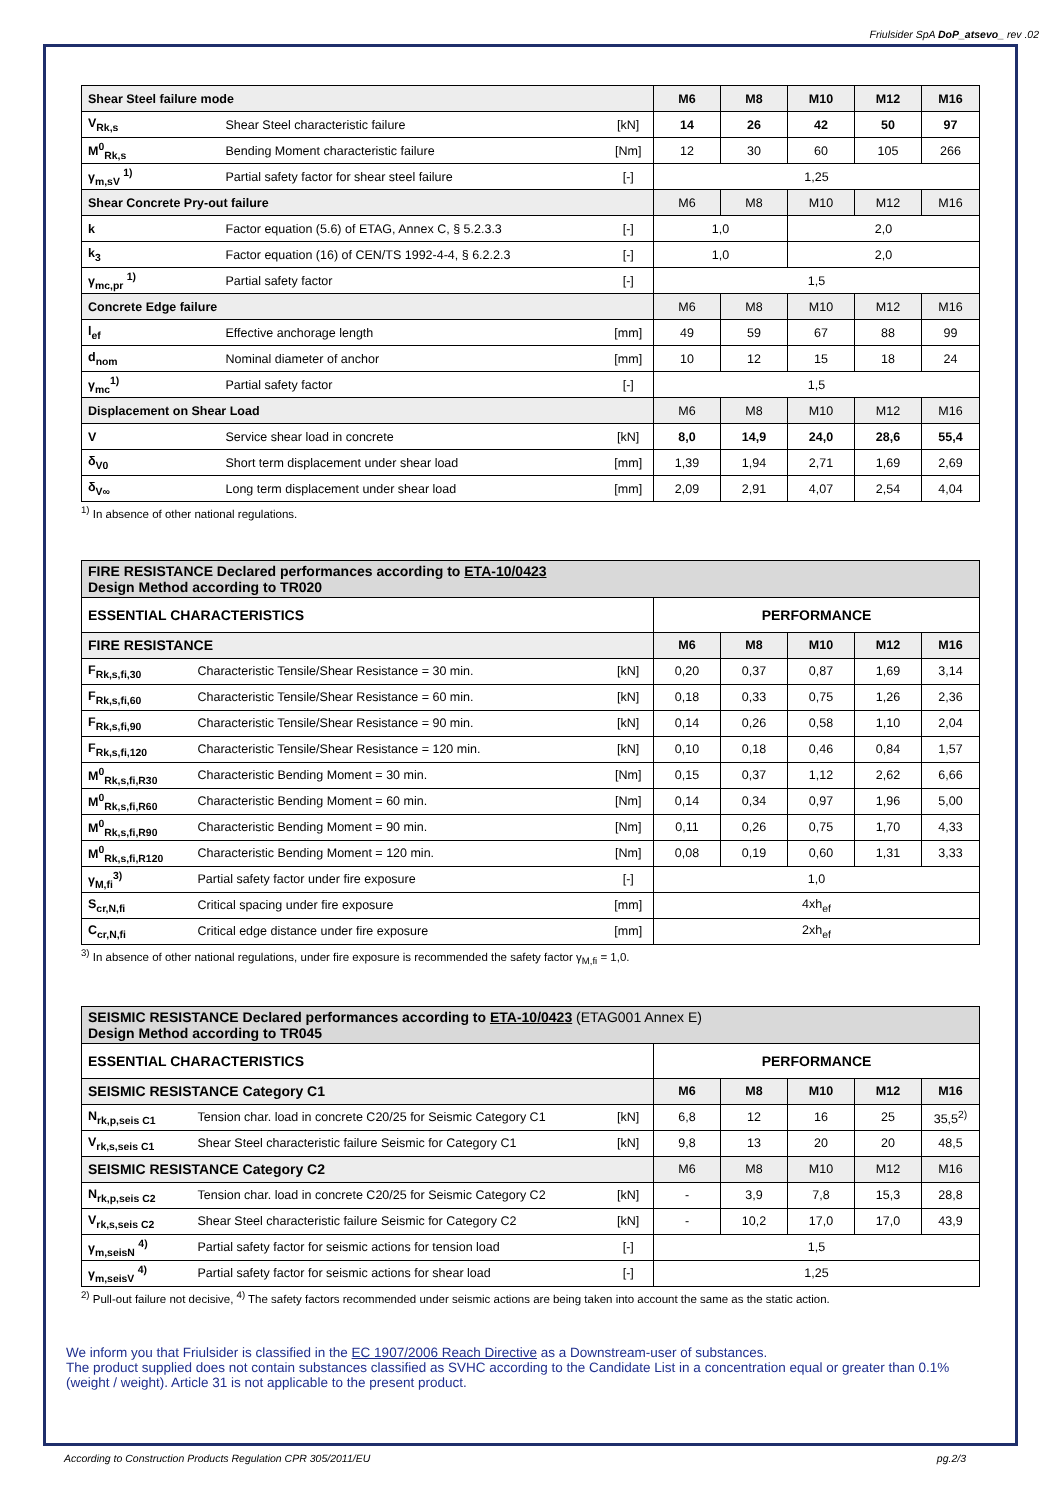Friulsider SpA DoP_atsevo_ rev .02
| Shear Steel failure mode | | | M6 | M8 | M10 | M12 | M16 |
| V<sub>Rk,s</sub> | Shear Steel characteristic failure | [kN] | 14 | 26 | 42 | 50 | 97 |
| M<sup>0</sup><sub>Rk,s</sub> | Bending Moment characteristic failure | [Nm] | 12 | 30 | 60 | 105 | 266 |
| γ<sub>m,sV</sub> <sup>1)</sup> | Partial safety factor for shear steel failure | [-] | 1,25 | | | | |
| Shear Concrete Pry-out failure | | | M6 | M8 | M10 | M12 | M16 |
| k | Factor equation (5.6) of ETAG, Annex C, § 5.2.3.3 | [-] | 1,0 | | 2,0 | | |
| k<sub>3</sub> | Factor equation (16) of CEN/TS 1992-4-4, § 6.2.2.3 | [-] | 1,0 | | 2,0 | | |
| γ<sub>mc,pr</sub> <sup>1)</sup> | Partial safety factor | [-] | 1,5 | | | | |
| Concrete Edge failure | | | M6 | M8 | M10 | M12 | M16 |
| l<sub>ef</sub> | Effective anchorage length | [mm] | 49 | 59 | 67 | 88 | 99 |
| d<sub>nom</sub> | Nominal diameter of anchor | [mm] | 10 | 12 | 15 | 18 | 24 |
| γ<sub>mc</sub><sup>1)</sup> | Partial safety factor | [-] | 1,5 | | | | |
| Displacement on Shear Load | | | M6 | M8 | M10 | M12 | M16 |
| V | Service shear load in concrete | [kN] | 8,0 | 14,9 | 24,0 | 28,6 | 55,4 |
| δ<sub>V0</sub> | Short term displacement under shear load | [mm] | 1,39 | 1,94 | 2,71 | 1,69 | 2,69 |
| δ<sub>V∞</sub> | Long term displacement under shear load | [mm] | 2,09 | 2,91 | 4,07 | 2,54 | 4,04 |
<sup>1)</sup> In absence of other national regulations.
| FIRE RESISTANCE Declared performances according to ETA-10/0423 Design Method according to TR020 | | | | | | | |
| ESSENTIAL CHARACTERISTICS | | | PERFORMANCE | | | | |
| FIRE RESISTANCE | | | M6 | M8 | M10 | M12 | M16 |
| F<sub>Rk,s,fi,30</sub> | Characteristic Tensile/Shear Resistance = 30 min. | [kN] | 0,20 | 0,37 | 0,87 | 1,69 | 3,14 |
| F<sub>Rk,s,fi,60</sub> | Characteristic Tensile/Shear Resistance = 60 min. | [kN] | 0,18 | 0,33 | 0,75 | 1,26 | 2,36 |
| F<sub>Rk,s,fi,90</sub> | Characteristic Tensile/Shear Resistance = 90 min. | [kN] | 0,14 | 0,26 | 0,58 | 1,10 | 2,04 |
| F<sub>Rk,s,fi,120</sub> | Characteristic Tensile/Shear Resistance = 120 min. | [kN] | 0,10 | 0,18 | 0,46 | 0,84 | 1,57 |
| M<sup>0</sup><sub>Rk,s,fi,R30</sub> | Characteristic Bending Moment = 30 min. | [Nm] | 0,15 | 0,37 | 1,12 | 2,62 | 6,66 |
| M<sup>0</sup><sub>Rk,s,fi,R60</sub> | Characteristic Bending Moment = 60 min. | [Nm] | 0,14 | 0,34 | 0,97 | 1,96 | 5,00 |
| M<sup>0</sup><sub>Rk,s,fi,R90</sub> | Characteristic Bending Moment = 90 min. | [Nm] | 0,11 | 0,26 | 0,75 | 1,70 | 4,33 |
| M<sup>0</sup><sub>Rk,s,fi,R120</sub> | Characteristic Bending Moment = 120 min. | [Nm] | 0,08 | 0,19 | 0,60 | 1,31 | 3,33 |
| γ<sub>M,fi</sub><sup>3)</sup> | Partial safety factor under fire exposure | [-] | 1,0 | | | | |
| S<sub>cr,N,fi</sub> | Critical spacing under fire exposure | [mm] | 4xh<sub>ef</sub> | | | | |
| C<sub>cr,N,fi</sub> | Critical edge distance under fire exposure | [mm] | 2xh<sub>ef</sub> | | | | |
<sup>3)</sup> In absence of other national regulations, under fire exposure is recommended the safety factor γ<sub>M,fi</sub> = 1,0.
| SEISMIC RESISTANCE Declared performances according to ETA-10/0423 (ETAG001 Annex E) Design Method according to TR045 | | | | | | | |
| ESSENTIAL CHARACTERISTICS | | | PERFORMANCE | | | | |
| SEISMIC RESISTANCE Category C1 | | | M6 | M8 | M10 | M12 | M16 |
| N<sub>rk,p,seis C1</sub> | Tension char. load in concrete C20/25 for Seismic Category C1 | [kN] | 6,8 | 12 | 16 | 25 | 35,5<sup>2)</sup> |
| V<sub>rk,s,seis C1</sub> | Shear Steel characteristic failure Seismic for Category C1 | [kN] | 9,8 | 13 | 20 | 20 | 48,5 |
| SEISMIC RESISTANCE Category C2 | | | M6 | M8 | M10 | M12 | M16 |
| N<sub>rk,p,seis C2</sub> | Tension char. load in concrete C20/25 for Seismic Category C2 | [kN] | - | 3,9 | 7,8 | 15,3 | 28,8 |
| V<sub>rk,s,seis C2</sub> | Shear Steel characteristic failure Seismic for Category C2 | [kN] | - | 10,2 | 17,0 | 17,0 | 43,9 |
| γ<sub>m,seisN</sub> <sup>4)</sup> | Partial safety factor for seismic actions for tension load | [-] | 1,5 | | | | |
| γ<sub>m,seisV</sub> <sup>4)</sup> | Partial safety factor for seismic actions for shear load | [-] | 1,25 | | | | |
<sup>2)</sup> Pull-out failure not decisive, <sup>4)</sup> The safety factors recommended under seismic actions are being taken into account the same as the static action.
We inform you that Friulsider is classified in the EC 1907/2006 Reach Directive as a Downstream-user of substances.
The product supplied does not contain substances classified as SVHC according to the Candidate List in a concentration equal or greater than 0.1% (weight / weight). Article 31 is not applicable to the present product.
According to Construction Products Regulation CPR 305/2011/EU pg.2/3